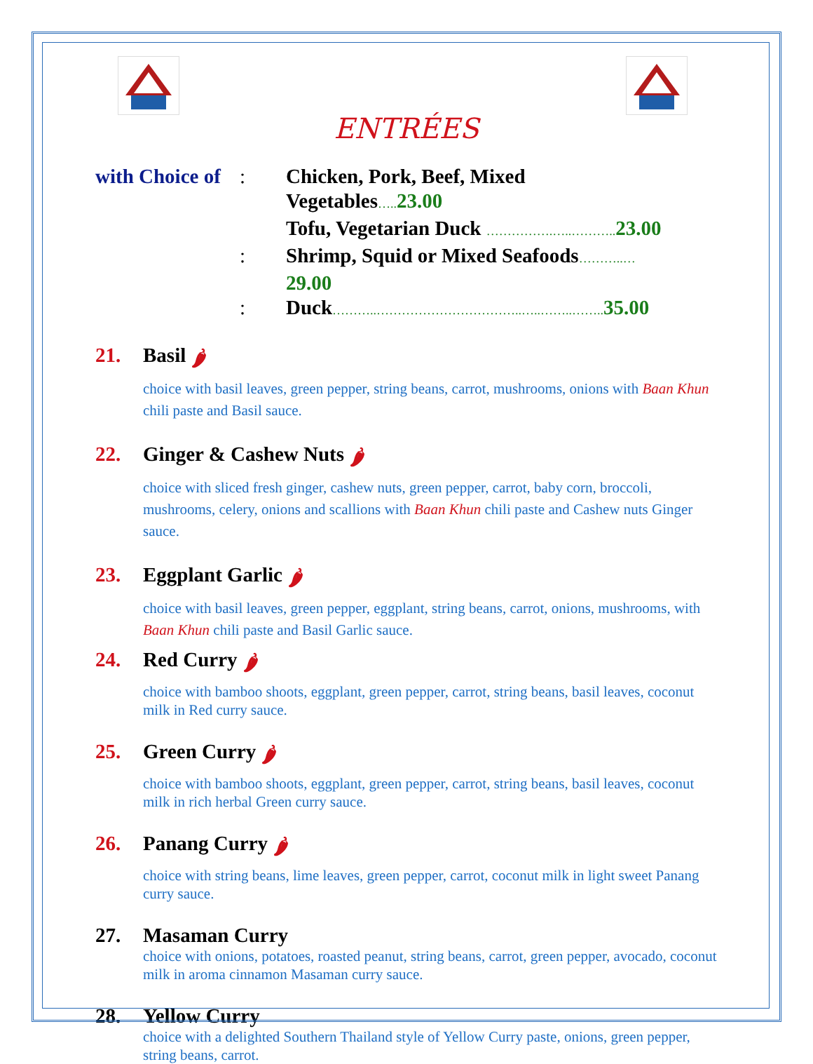ENTRÉES
with Choice of: Chicken, Pork, Beef, Mixed Vegetables….. 23.00
Tofu, Vegetarian Duck …………….…..……….. 23.00
: Shrimp, Squid or Mixed Seafoods………..…29.00
: Duck………..……………………………..…..……..…….. 35.00
21. Basil 🌶
choice with basil leaves, green pepper, string beans, carrot, mushrooms, onions with Baan Khun chili paste and Basil sauce.
22. Ginger & Cashew Nuts 🌶
choice with sliced fresh ginger, cashew nuts, green pepper, carrot, baby corn, broccoli, mushrooms, celery, onions and scallions with Baan Khun chili paste and Cashew nuts Ginger sauce.
23. Eggplant Garlic 🌶
choice with basil leaves, green pepper, eggplant, string beans, carrot, onions, mushrooms, with Baan Khun chili paste and Basil Garlic sauce.
24. Red Curry 🌶
choice with bamboo shoots, eggplant, green pepper, carrot, string beans, basil leaves, coconut milk in Red curry sauce.
25. Green Curry 🌶
choice with bamboo shoots, eggplant, green pepper, carrot, string beans, basil leaves, coconut milk in rich herbal Green curry sauce.
26. Panang Curry 🌶
choice with string beans, lime leaves, green pepper, carrot, coconut milk in light sweet Panang curry sauce.
27. Masaman Curry
choice with onions, potatoes, roasted peanut, string beans, carrot, green pepper, avocado, coconut milk in aroma cinnamon Masaman curry sauce.
28. Yellow Curry
choice with a delighted Southern Thailand style of Yellow Curry paste, onions, green pepper, string beans, carrot.